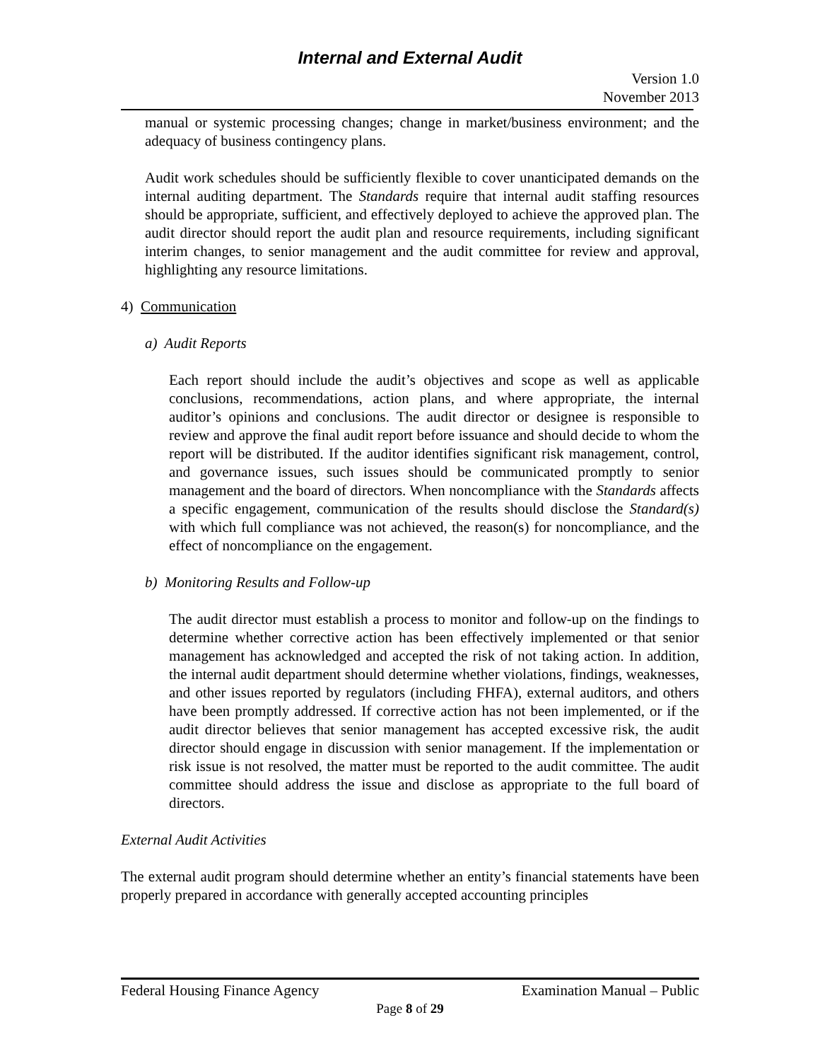Internal and External Audit
Version 1.0
November 2013
manual or systemic processing changes; change in market/business environment; and the adequacy of business contingency plans.
Audit work schedules should be sufficiently flexible to cover unanticipated demands on the internal auditing department. The Standards require that internal audit staffing resources should be appropriate, sufficient, and effectively deployed to achieve the approved plan. The audit director should report the audit plan and resource requirements, including significant interim changes, to senior management and the audit committee for review and approval, highlighting any resource limitations.
4) Communication
a) Audit Reports
Each report should include the audit’s objectives and scope as well as applicable conclusions, recommendations, action plans, and where appropriate, the internal auditor’s opinions and conclusions. The audit director or designee is responsible to review and approve the final audit report before issuance and should decide to whom the report will be distributed. If the auditor identifies significant risk management, control, and governance issues, such issues should be communicated promptly to senior management and the board of directors. When noncompliance with the Standards affects a specific engagement, communication of the results should disclose the Standard(s) with which full compliance was not achieved, the reason(s) for noncompliance, and the effect of noncompliance on the engagement.
b) Monitoring Results and Follow-up
The audit director must establish a process to monitor and follow-up on the findings to determine whether corrective action has been effectively implemented or that senior management has acknowledged and accepted the risk of not taking action. In addition, the internal audit department should determine whether violations, findings, weaknesses, and other issues reported by regulators (including FHFA), external auditors, and others have been promptly addressed. If corrective action has not been implemented, or if the audit director believes that senior management has accepted excessive risk, the audit director should engage in discussion with senior management. If the implementation or risk issue is not resolved, the matter must be reported to the audit committee. The audit committee should address the issue and disclose as appropriate to the full board of directors.
External Audit Activities
The external audit program should determine whether an entity’s financial statements have been properly prepared in accordance with generally accepted accounting principles
Federal Housing Finance Agency Examination Manual – Public
Page 8 of 29